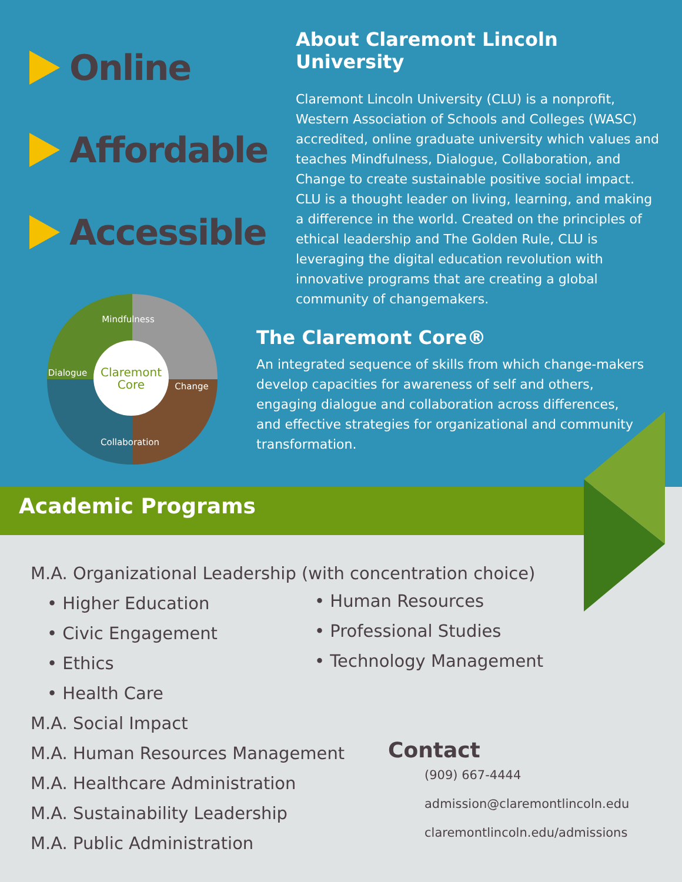Online
Affordable
Accessible
About Claremont Lincoln University
Claremont Lincoln University (CLU) is a nonprofit, Western Association of Schools and Colleges (WASC) accredited, online graduate university which values and teaches Mindfulness, Dialogue, Collaboration, and Change to create sustainable positive social impact. CLU is a thought leader on living, learning, and making a difference in the world. Created on the principles of ethical leadership and The Golden Rule, CLU is leveraging the digital education revolution with innovative programs that are creating a global community of changemakers.
Claremont
Core
Mindfulness
Dialogue
Change
Collaboration
The Claremont Core®
An integrated sequence of skills from which change-makers develop capacities for awareness of self and others, engaging dialogue and collaboration across differences, and effective strategies for organizational and community transformation.
Academic Programs
M.A. Organizational Leadership (with concentration choice)
• Higher Education
• Civic Engagement
• Ethics
• Health Care
M.A. Social Impact
M.A. Human Resources Management
M.A. Healthcare Administration
M.A. Sustainability Leadership
M.A. Public Administration
• Human Resources
• Professional Studies
• Technology Management
Contact
(909) 667-4444
admission@claremontlincoln.edu
claremontlincoln.edu/admissions